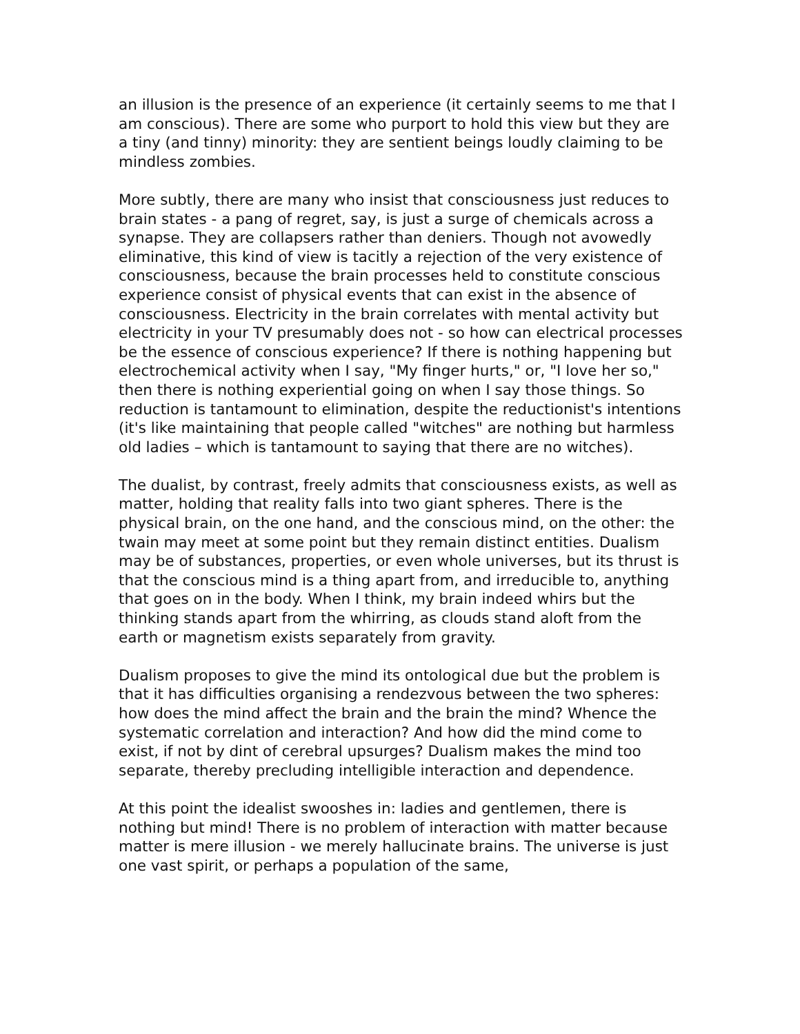an illusion is the presence of an experience (it certainly seems to me that I am conscious). There are some who purport to hold this view but they are a tiny (and tinny) minority: they are sentient beings loudly claiming to be mindless zombies.
More subtly, there are many who insist that consciousness just reduces to brain states - a pang of regret, say, is just a surge of chemicals across a synapse. They are collapsers rather than deniers. Though not avowedly eliminative, this kind of view is tacitly a rejection of the very existence of consciousness, because the brain processes held to constitute conscious experience consist of physical events that can exist in the absence of consciousness. Electricity in the brain correlates with mental activity but electricity in your TV presumably does not - so how can electrical processes be the essence of conscious experience? If there is nothing happening but electrochemical activity when I say, "My finger hurts," or, "I love her so," then there is nothing experiential going on when I say those things. So reduction is tantamount to elimination, despite the reductionist's intentions (it's like maintaining that people called "witches" are nothing but harmless old ladies – which is tantamount to saying that there are no witches).
The dualist, by contrast, freely admits that consciousness exists, as well as matter, holding that reality falls into two giant spheres. There is the physical brain, on the one hand, and the conscious mind, on the other: the twain may meet at some point but they remain distinct entities. Dualism may be of substances, properties, or even whole universes, but its thrust is that the conscious mind is a thing apart from, and irreducible to, anything that goes on in the body. When I think, my brain indeed whirs but the thinking stands apart from the whirring, as clouds stand aloft from the earth or magnetism exists separately from gravity.
Dualism proposes to give the mind its ontological due but the problem is that it has difficulties organising a rendezvous between the two spheres: how does the mind affect the brain and the brain the mind? Whence the systematic correlation and interaction? And how did the mind come to exist, if not by dint of cerebral upsurges? Dualism makes the mind too separate, thereby precluding intelligible interaction and dependence.
At this point the idealist swooshes in: ladies and gentlemen, there is nothing but mind! There is no problem of interaction with matter because matter is mere illusion - we merely hallucinate brains. The universe is just one vast spirit, or perhaps a population of the same,